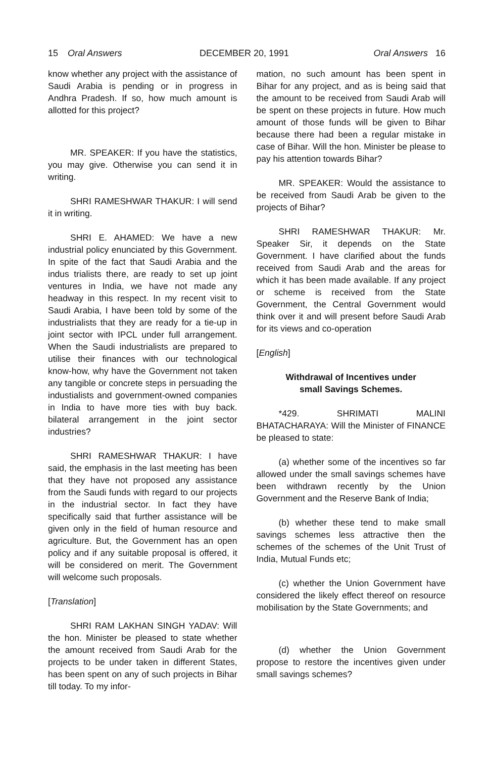15 Oral Answers DECEMBER 20, 1991 Oral Answers 16
know whether any project with the assistance of Saudi Arabia is pending or in progress in Andhra Pradesh. If so, how much amount is allotted for this project?
MR. SPEAKER: If you have the statistics, you may give. Otherwise you can send it in writing.
SHRI RAMESHWAR THAKUR: I will send it in writing.
SHRI E. AHAMED: We have a new industrial policy enunciated by this Government. In spite of the fact that Saudi Arabia and the indus trialists there, are ready to set up joint ventures in India, we have not made any headway in this respect. In my recent visit to Saudi Arabia, I have been told by some of the industrialists that they are ready for a tie-up in joint sector with IPCL under full arrangement. When the Saudi industrialists are prepared to utilise their finances with our technological know-how, why have the Government not taken any tangible or concrete steps in persuading the industialists and government-owned companies in India to have more ties with buy back. bilateral arrangement in the joint sector industries?
SHRI RAMESHWAR THAKUR: I have said, the emphasis in the last meeting has been that they have not proposed any assistance from the Saudi funds with regard to our projects in the industrial sector. In fact they have specifically said that further assistance will be given only in the field of human resource and agriculture. But, the Government has an open policy and if any suitable proposal is offered, it will be considered on merit. The Government will welcome such proposals.
[Translation]
SHRI RAM LAKHAN SINGH YADAV: Will the hon. Minister be pleased to state whether the amount received from Saudi Arab for the projects to be under taken in different States, has been spent on any of such projects in Bihar till today. To my infor-
mation, no such amount has been spent in Bihar for any project, and as is being said that the amount to be received from Saudi Arab will be spent on these projects in future. How much amount of those funds will be given to Bihar because there had been a regular mistake in case of Bihar. Will the hon. Minister be please to pay his attention towards Bihar?
MR. SPEAKER: Would the assistance to be received from Saudi Arab be given to the projects of Bihar?
SHRI RAMESHWAR THAKUR: Mr. Speaker Sir, it depends on the State Government. I have clarified about the funds received from Saudi Arab and the areas for which it has been made available. If any project or scheme is received from the State Government, the Central Government would think over it and will present before Saudi Arab for its views and co-operation
[English]
Withdrawal of Incentives under
small Savings Schemes.
*429. SHRIMATI MALINI BHATACHARAYA: Will the Minister of FINANCE be pleased to state:
(a) whether some of the incentives so far allowed under the small savings schemes have been withdrawn recently by the Union Government and the Reserve Bank of India;
(b) whether these tend to make small savings schemes less attractive then the schemes of the schemes of the Unit Trust of India, Mutual Funds etc;
(c) whether the Union Government have considered the likely effect thereof on resource mobilisation by the State Governments; and
(d) whether the Union Government propose to restore the incentives given under small savings schemes?